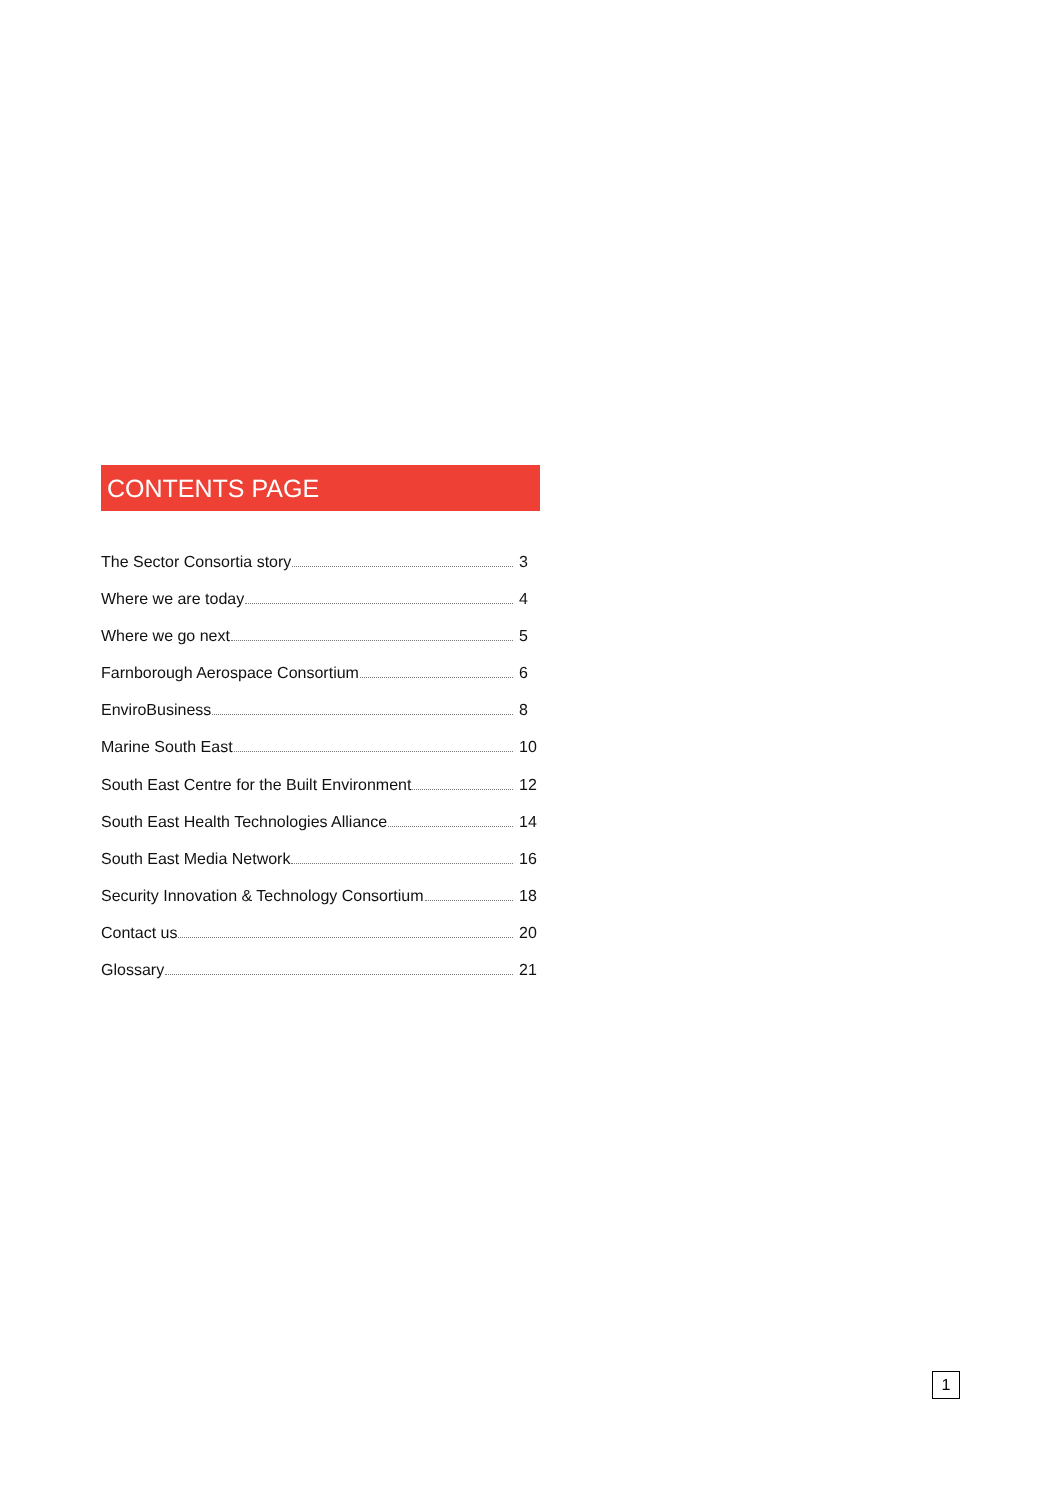CONTENTS PAGE
The Sector Consortia story 3
Where we are today 4
Where we go next 5
Farnborough Aerospace Consortium 6
EnviroBusiness 8
Marine South East 10
South East Centre for the Built Environment 12
South East Health Technologies Alliance 14
South East Media Network 16
Security Innovation & Technology Consortium 18
Contact us 20
Glossary 21
1